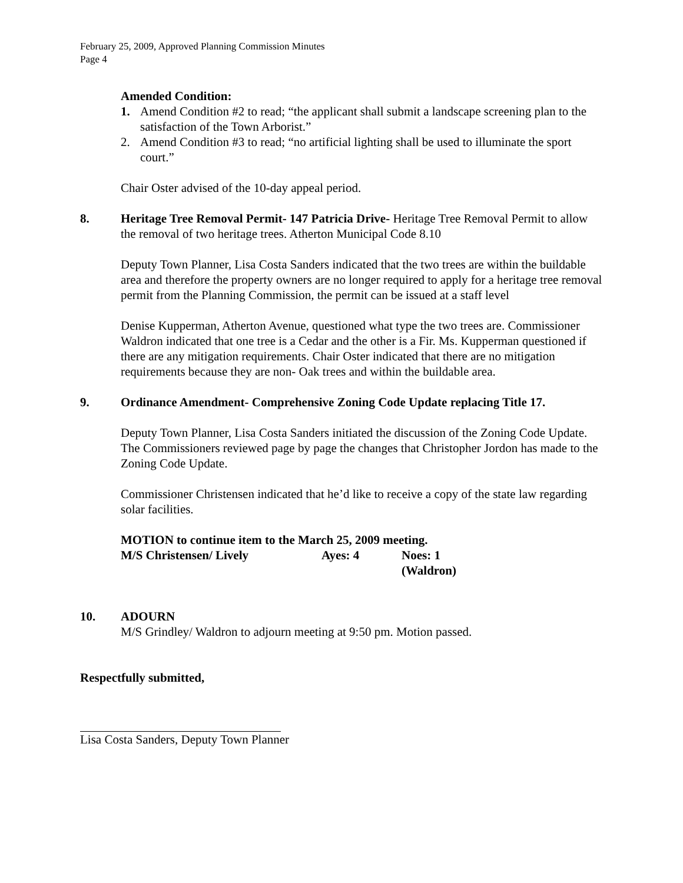February 25, 2009, Approved Planning Commission Minutes
Page 4
Amended Condition:
1. Amend Condition #2 to read; “the applicant shall submit a landscape screening plan to the satisfaction of the Town Arborist.”
2. Amend Condition #3 to read; “no artificial lighting shall be used to illuminate the sport court.”
Chair Oster advised of the 10-day appeal period.
8. Heritage Tree Removal Permit- 147 Patricia Drive- Heritage Tree Removal Permit to allow the removal of two heritage trees. Atherton Municipal Code 8.10
Deputy Town Planner, Lisa Costa Sanders indicated that the two trees are within the buildable area and therefore the property owners are no longer required to apply for a heritage tree removal permit from the Planning Commission, the permit can be issued at a staff level
Denise Kupperman, Atherton Avenue, questioned what type the two trees are. Commissioner Waldron indicated that one tree is a Cedar and the other is a Fir. Ms. Kupperman questioned if there are any mitigation requirements. Chair Oster indicated that there are no mitigation requirements because they are non- Oak trees and within the buildable area.
9. Ordinance Amendment- Comprehensive Zoning Code Update replacing Title 17.
Deputy Town Planner, Lisa Costa Sanders initiated the discussion of the Zoning Code Update. The Commissioners reviewed page by page the changes that Christopher Jordon has made to the Zoning Code Update.
Commissioner Christensen indicated that he’d like to receive a copy of the state law regarding solar facilities.
MOTION to continue item to the March 25, 2009 meeting.
| M/S Christensen/ Lively | Ayes: 4 | Noes: 1 (Waldron) |
10. ADOURN
M/S Grindley/ Waldron to adjourn meeting at 9:50 pm. Motion passed.
Respectfully submitted,
Lisa Costa Sanders, Deputy Town Planner